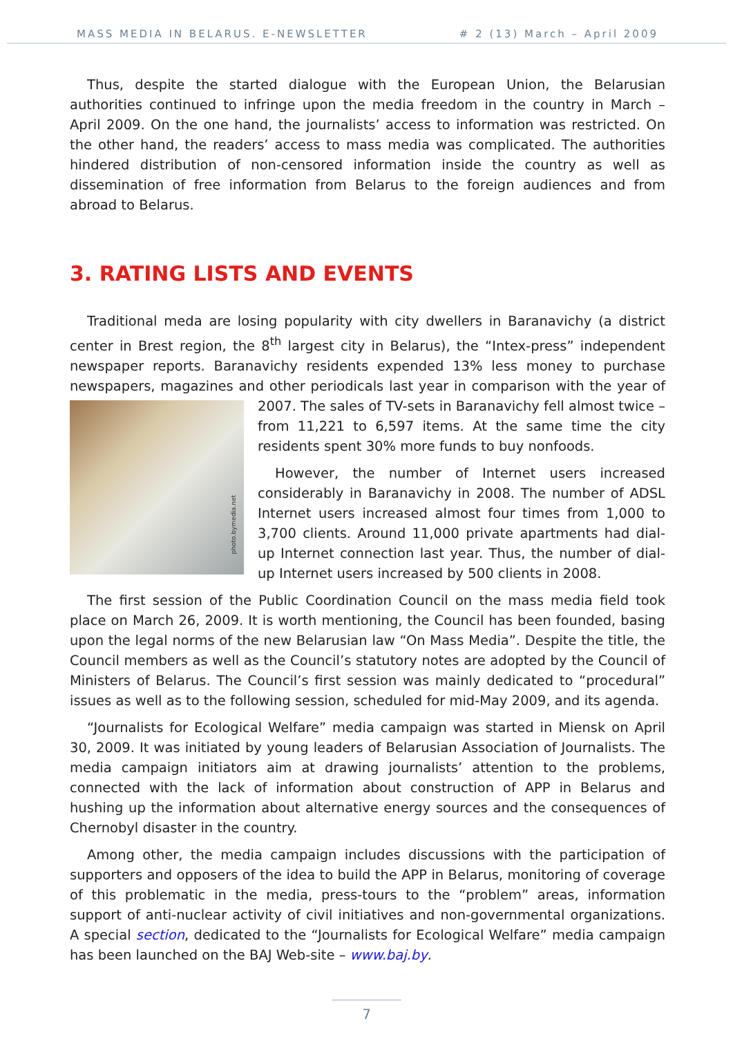MASS MEDIA IN BELARUS. E-NEWSLETTER # 2 (13) March – April 2009
Thus, despite the started dialogue with the European Union, the Belarusian authorities continued to infringe upon the media freedom in the country in March – April 2009. On the one hand, the journalists’ access to information was restricted. On the other hand, the readers’ access to mass media was complicated. The authorities hindered distribution of non-censored information inside the country as well as dissemination of free information from Belarus to the foreign audiences and from abroad to Belarus.
3. RATING LISTS AND EVENTS
Traditional meda are losing popularity with city dwellers in Baranavichy (a district center in Brest region, the 8<sup>th</sup> largest city in Belarus), the “Intex-press” independent newspaper reports. Baranavichy residents expended 13% less money to purchase newspapers, magazines and other periodicals last year in comparison with the year photo.bymedia.net of 2007. The sales of TV-sets in Baranavichy fell almost twice – from 11,221 to 6,597 items. At the same time the city residents spent 30% more funds to buy nonfoods.
However, the number of Internet users increased considerably in Baranavichy in 2008. The number of ADSL Internet users increased almost four times from 1,000 to 3,700 clients. Around 11,000 private apartments had dial-up Internet connection last year. Thus, the number of dial-up Internet users increased by 500 clients in 2008.
The first session of the Public Coordination Council on the mass media field took place on March 26, 2009. It is worth mentioning, the Council has been founded, basing upon the legal norms of the new Belarusian law “On Mass Media”. Despite the title, the Council members as well as the Council’s statutory notes are adopted by the Council of Ministers of Belarus. The Council’s first session was mainly dedicated to “procedural” issues as well as to the following session, scheduled for mid-May 2009, and its agenda.
“Journalists for Ecological Welfare” media campaign was started in Miensk on April 30, 2009. It was initiated by young leaders of Belarusian Association of Journalists. The media campaign initiators aim at drawing journalists’ attention to the problems, connected with the lack of information about construction of APP in Belarus and hushing up the information about alternative energy sources and the consequences of Chernobyl disaster in the country.
Among other, the media campaign includes discussions with the participation of supporters and opposers of the idea to build the APP in Belarus, monitoring of coverage of this problematic in the media, press-tours to the “problem” areas, information support of anti-nuclear activity of civil initiatives and non-governmental organizations. A special section, dedicated to the “Journalists for Ecological Welfare” media campaign has been launched on the BAJ Web-site – www.baj.by.
7